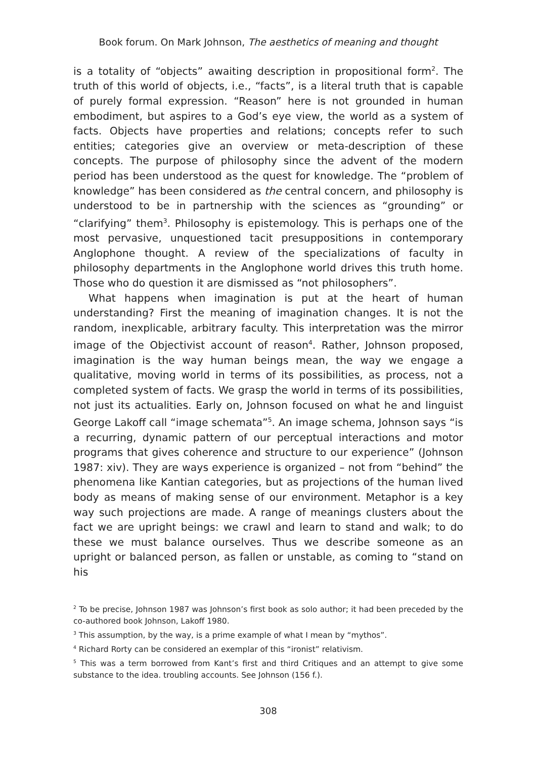Book forum. On Mark Johnson, The aesthetics of meaning and thought
is a totality of “objects” awaiting description in propositional form<sup>2</sup>. The truth of this world of objects, i.e., “facts”, is a literal truth that is capable of purely formal expression. “Reason” here is not grounded in human embodiment, but aspires to a God’s eye view, the world as a system of facts. Objects have properties and relations; concepts refer to such entities; categories give an overview or meta-description of these concepts. The purpose of philosophy since the advent of the modern period has been understood as the quest for knowledge. The “problem of knowledge” has been considered as the central concern, and philosophy is understood to be in partnership with the sciences as “grounding” or “clarifying” them<sup>3</sup>. Philosophy is epistemology. This is perhaps one of the most pervasive, unquestioned tacit presuppositions in contemporary Anglophone thought. A review of the specializations of faculty in philosophy departments in the Anglophone world drives this truth home. Those who do question it are dismissed as “not philosophers”.
What happens when imagination is put at the heart of human understanding? First the meaning of imagination changes. It is not the random, inexplicable, arbitrary faculty. This interpretation was the mirror image of the Objectivist account of reason<sup>4</sup>. Rather, Johnson proposed, imagination is the way human beings mean, the way we engage a qualitative, moving world in terms of its possibilities, as process, not a completed system of facts. We grasp the world in terms of its possibilities, not just its actualities. Early on, Johnson focused on what he and linguist George Lakoff call “image schemata”<sup>5</sup>. An image schema, Johnson says “is a recurring, dynamic pattern of our perceptual interactions and motor programs that gives coherence and structure to our experience” (Johnson 1987: xiv). They are ways experience is organized – not from “behind” the phenomena like Kantian categories, but as projections of the human lived body as means of making sense of our environment. Metaphor is a key way such projections are made. A range of meanings clusters about the fact we are upright beings: we crawl and learn to stand and walk; to do these we must balance ourselves. Thus we describe someone as an upright or balanced person, as fallen or unstable, as coming to “stand on his
<sup>2</sup> To be precise, Johnson 1987 was Johnson’s first book as solo author; it had been preceded by the co-authored book Johnson, Lakoff 1980.
<sup>3</sup> This assumption, by the way, is a prime example of what I mean by “mythos”.
<sup>4</sup> Richard Rorty can be considered an exemplar of this “ironist” relativism.
<sup>5</sup> This was a term borrowed from Kant’s first and third Critiques and an attempt to give some substance to the idea. troubling accounts. See Johnson (156 f.).
308